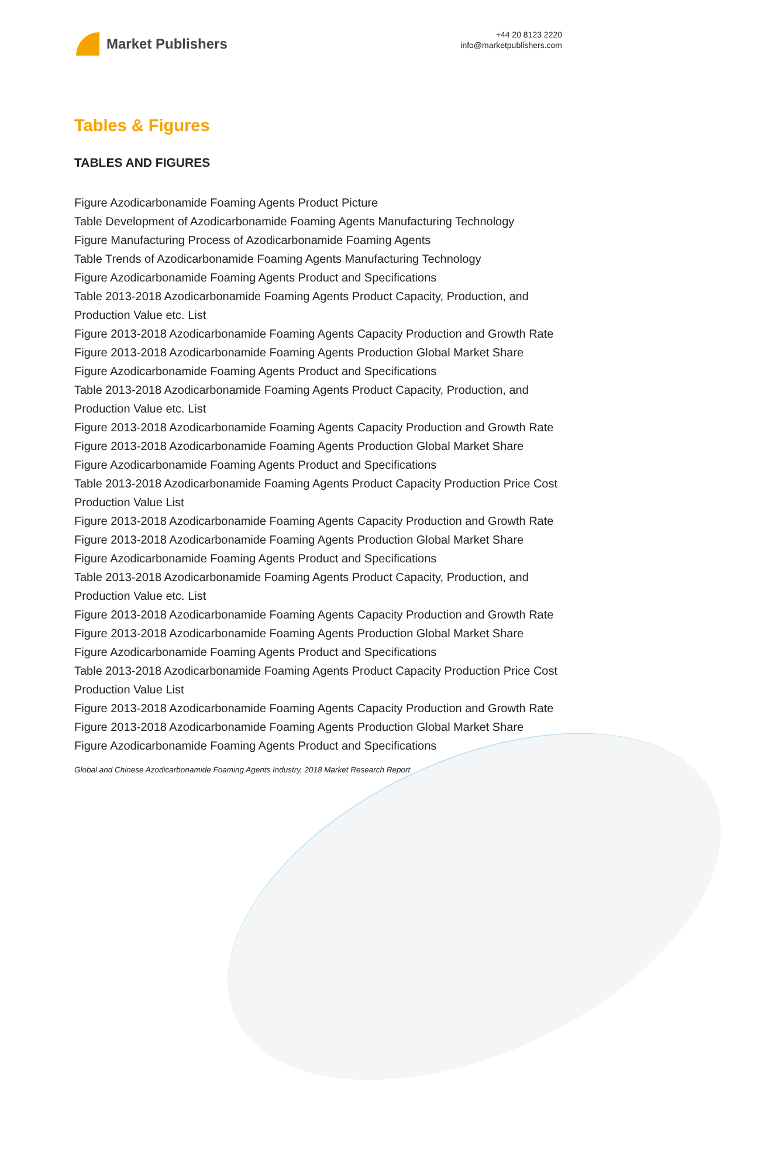Market Publishers
+44 20 8123 2220
info@marketpublishers.com
Tables & Figures
TABLES AND FIGURES
Figure Azodicarbonamide Foaming Agents Product Picture
Table Development of Azodicarbonamide Foaming Agents Manufacturing Technology
Figure Manufacturing Process of Azodicarbonamide Foaming Agents
Table Trends of Azodicarbonamide Foaming Agents Manufacturing Technology
Figure Azodicarbonamide Foaming Agents Product and Specifications
Table 2013-2018 Azodicarbonamide Foaming Agents Product Capacity, Production, and Production Value etc. List
Figure 2013-2018 Azodicarbonamide Foaming Agents Capacity Production and Growth Rate
Figure 2013-2018 Azodicarbonamide Foaming Agents Production Global Market Share
Figure Azodicarbonamide Foaming Agents Product and Specifications
Table 2013-2018 Azodicarbonamide Foaming Agents Product Capacity, Production, and Production Value etc. List
Figure 2013-2018 Azodicarbonamide Foaming Agents Capacity Production and Growth Rate
Figure 2013-2018 Azodicarbonamide Foaming Agents Production Global Market Share
Figure Azodicarbonamide Foaming Agents Product and Specifications
Table 2013-2018 Azodicarbonamide Foaming Agents Product Capacity Production Price Cost Production Value List
Figure 2013-2018 Azodicarbonamide Foaming Agents Capacity Production and Growth Rate
Figure 2013-2018 Azodicarbonamide Foaming Agents Production Global Market Share
Figure Azodicarbonamide Foaming Agents Product and Specifications
Table 2013-2018 Azodicarbonamide Foaming Agents Product Capacity, Production, and Production Value etc. List
Figure 2013-2018 Azodicarbonamide Foaming Agents Capacity Production and Growth Rate
Figure 2013-2018 Azodicarbonamide Foaming Agents Production Global Market Share
Figure Azodicarbonamide Foaming Agents Product and Specifications
Table 2013-2018 Azodicarbonamide Foaming Agents Product Capacity Production Price Cost Production Value List
Figure 2013-2018 Azodicarbonamide Foaming Agents Capacity Production and Growth Rate
Figure 2013-2018 Azodicarbonamide Foaming Agents Production Global Market Share
Figure Azodicarbonamide Foaming Agents Product and Specifications
Global and Chinese Azodicarbonamide Foaming Agents Industry, 2018 Market Research Report